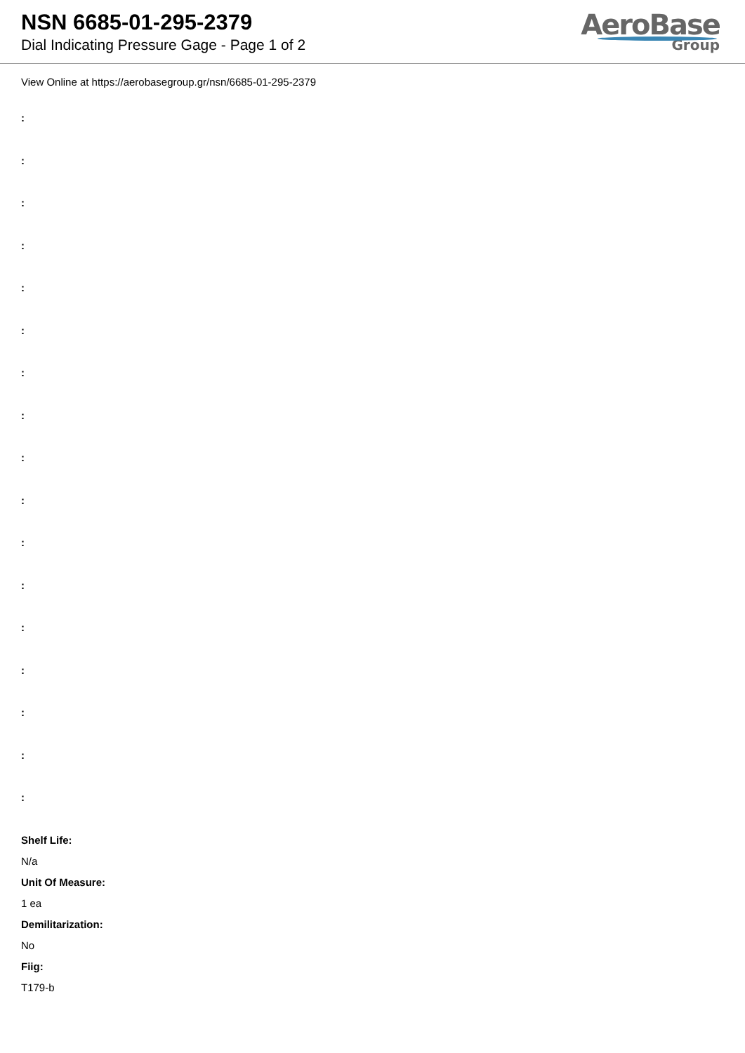NSN 6685-01-295-2379
Dial Indicating Pressure Gage - Page 1 of 2
AeroBase
Group
View Online at https://aerobasegroup.gr/nsn/6685-01-295-2379
:
:
:
:
:
:
:
:
:
:
:
:
:
:
:
:
:
Shelf Life:
N/a
Unit Of Measure:
1 ea
Demilitarization:
No
Fiig:
T179-b